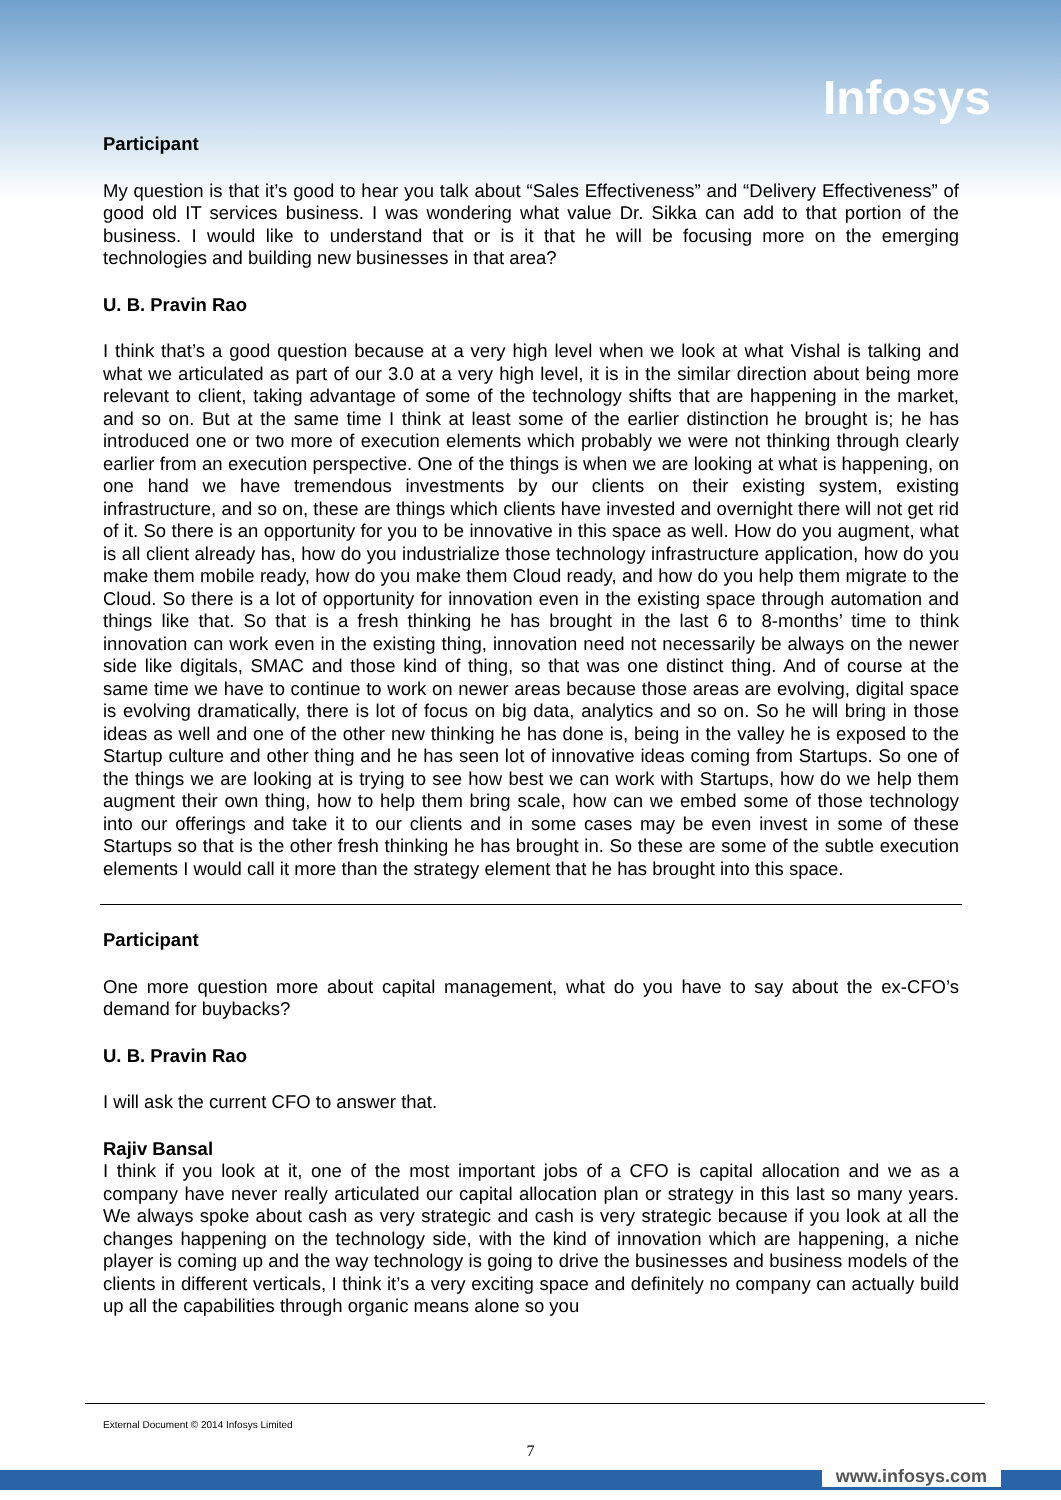Infosys
Participant
My question is that it’s good to hear you talk about “Sales Effectiveness” and “Delivery Effectiveness” of good old IT services business. I was wondering what value Dr. Sikka can add to that portion of the business. I would like to understand that or is it that he will be focusing more on the emerging technologies and building new businesses in that area?
U. B. Pravin Rao
I think that’s a good question because at a very high level when we look at what Vishal is talking and what we articulated as part of our 3.0 at a very high level, it is in the similar direction about being more relevant to client, taking advantage of some of the technology shifts that are happening in the market, and so on. But at the same time I think at least some of the earlier distinction he brought is; he has introduced one or two more of execution elements which probably we were not thinking through clearly earlier from an execution perspective. One of the things is when we are looking at what is happening, on one hand we have tremendous investments by our clients on their existing system, existing infrastructure, and so on, these are things which clients have invested and overnight there will not get rid of it. So there is an opportunity for you to be innovative in this space as well. How do you augment, what is all client already has, how do you industrialize those technology infrastructure application, how do you make them mobile ready, how do you make them Cloud ready, and how do you help them migrate to the Cloud. So there is a lot of opportunity for innovation even in the existing space through automation and things like that. So that is a fresh thinking he has brought in the last 6 to 8-months’ time to think innovation can work even in the existing thing, innovation need not necessarily be always on the newer side like digitals, SMAC and those kind of thing, so that was one distinct thing. And of course at the same time we have to continue to work on newer areas because those areas are evolving, digital space is evolving dramatically, there is lot of focus on big data, analytics and so on. So he will bring in those ideas as well and one of the other new thinking he has done is, being in the valley he is exposed to the Startup culture and other thing and he has seen lot of innovative ideas coming from Startups. So one of the things we are looking at is trying to see how best we can work with Startups, how do we help them augment their own thing, how to help them bring scale, how can we embed some of those technology into our offerings and take it to our clients and in some cases may be even invest in some of these Startups so that is the other fresh thinking he has brought in. So these are some of the subtle execution elements I would call it more than the strategy element that he has brought into this space.
Participant
One more question more about capital management, what do you have to say about the ex-CFO’s demand for buybacks?
U. B. Pravin Rao
I will ask the current CFO to answer that.
Rajiv Bansal
I think if you look at it, one of the most important jobs of a CFO is capital allocation and we as a company have never really articulated our capital allocation plan or strategy in this last so many years. We always spoke about cash as very strategic and cash is very strategic because if you look at all the changes happening on the technology side, with the kind of innovation which are happening, a niche player is coming up and the way technology is going to drive the businesses and business models of the clients in different verticals, I think it’s a very exciting space and definitely no company can actually build up all the capabilities through organic means alone so you
External Document © 2014 Infosys Limited
7
www.infosys.com